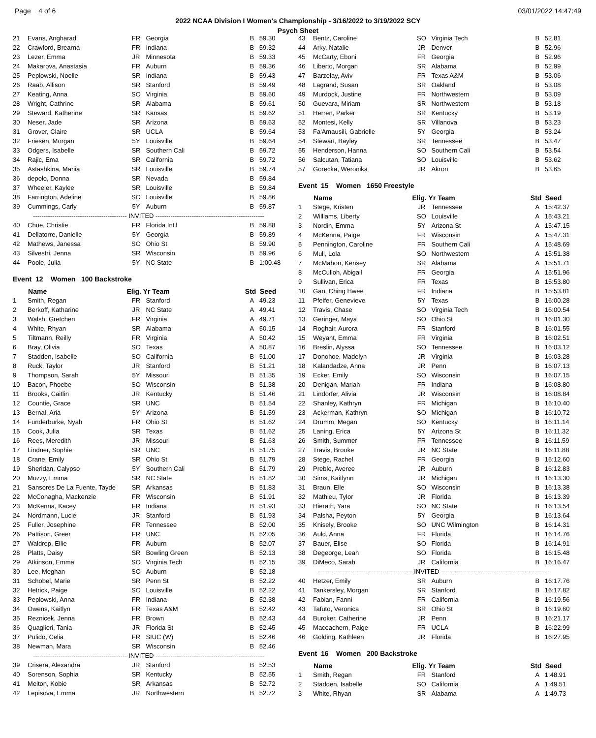Page 4 of 6 03/01/2022 14:47:49
2022 NCAA Division I Women's Championship - 3/16/2022 to 3/19/2022 SCY
Psych Sheet
| 21 | Evans, Angharad | FR | Georgia | B | 59.30 |
| 22 | Crawford, Brearna | FR | Indiana | B | 59.32 |
| 23 | Lezer, Emma | JR | Minnesota | B | 59.33 |
| 24 | Makarova, Anastasia | FR | Auburn | B | 59.36 |
| 25 | Peplowski, Noelle | SR | Indiana | B | 59.43 |
| 26 | Raab, Allison | SR | Stanford | B | 59.49 |
| 27 | Keating, Anna | SO | Virginia | B | 59.60 |
| 28 | Wright, Cathrine | SR | Alabama | B | 59.61 |
| 29 | Steward, Katherine | SR | Kansas | B | 59.62 |
| 30 | Neser, Jade | SR | Arizona | B | 59.63 |
| 31 | Grover, Claire | SR | UCLA | B | 59.64 |
| 32 | Friesen, Morgan | 5Y | Louisville | B | 59.64 |
| 33 | Odgers, Isabelle | SR | Southern Cali | B | 59.72 |
| 34 | Rajic, Ema | SR | California | B | 59.72 |
| 35 | Astashkina, Mariia | SR | Louisville | B | 59.74 |
| 36 | depolo, Donna | SR | Nevada | B | 59.84 |
| 37 | Wheeler, Kaylee | SR | Louisville | B | 59.84 |
| 38 | Farrington, Adeline | SO | Louisville | B | 59.86 |
| 39 | Cummings, Carly | 5Y | Auburn | B | 59.87 |
| -------------------------------------------- INVITED --------------------------------------------------- | | | | | |
| 40 | Chue, Christie | FR | Florida Int'l | B | 59.88 |
| 41 | Dellatorre, Danielle | 5Y | Georgia | B | 59.89 |
| 42 | Mathews, Janessa | SO | Ohio St | B | 59.90 |
| 43 | Silvestri, Jenna | SR | Wisconsin | B | 59.96 |
| 44 | Poole, Julia | 5Y | NC State | B | 1:00.48 |
Event 12 Women 100 Backstroke
| | Name | Elig. Yr Team | | Std | Seed |
| --- | --- | --- | --- | --- | --- |
| 1 | Smith, Regan | FR | Stanford | A | 49.23 |
| 2 | Berkoff, Katharine | JR | NC State | A | 49.41 |
| 3 | Walsh, Gretchen | FR | Virginia | A | 49.71 |
| 4 | White, Rhyan | SR | Alabama | A | 50.15 |
| 5 | Tiltmann, Reilly | FR | Virginia | A | 50.42 |
| 6 | Bray, Olivia | SO | Texas | A | 50.87 |
| 7 | Stadden, Isabelle | SO | California | B | 51.00 |
| 8 | Ruck, Taylor | JR | Stanford | B | 51.21 |
| 9 | Thompson, Sarah | 5Y | Missouri | B | 51.35 |
| 10 | Bacon, Phoebe | SO | Wisconsin | B | 51.38 |
| 11 | Brooks, Caitlin | JR | Kentucky | B | 51.46 |
| 12 | Countie, Grace | SR | UNC | B | 51.54 |
| 13 | Bernal, Aria | 5Y | Arizona | B | 51.59 |
| 14 | Funderburke, Nyah | FR | Ohio St | B | 51.62 |
| 15 | Cook, Julia | SR | Texas | B | 51.62 |
| 16 | Rees, Meredith | JR | Missouri | B | 51.63 |
| 17 | Lindner, Sophie | SR | UNC | B | 51.75 |
| 18 | Crane, Emily | SR | Ohio St | B | 51.79 |
| 19 | Sheridan, Calypso | 5Y | Southern Cali | B | 51.79 |
| 20 | Muzzy, Emma | SR | NC State | B | 51.82 |
| 21 | Sansores De La Fuente, Tayde | SR | Arkansas | B | 51.83 |
| 22 | McConagha, Mackenzie | FR | Wisconsin | B | 51.91 |
| 23 | McKenna, Kacey | FR | Indiana | B | 51.93 |
| 24 | Nordmann, Lucie | JR | Stanford | B | 51.93 |
| 25 | Fuller, Josephine | FR | Tennessee | B | 52.00 |
| 26 | Pattison, Greer | FR | UNC | B | 52.05 |
| 27 | Waldrep, Ellie | FR | Auburn | B | 52.07 |
| 28 | Platts, Daisy | SR | Bowling Green | B | 52.13 |
| 29 | Atkinson, Emma | SO | Virginia Tech | B | 52.15 |
| 30 | Lee, Meghan | SO | Auburn | B | 52.18 |
| 31 | Schobel, Marie | SR | Penn St | B | 52.22 |
| 32 | Hetrick, Paige | SO | Louisville | B | 52.22 |
| 33 | Peplowski, Anna | FR | Indiana | B | 52.38 |
| 34 | Owens, Kaitlyn | FR | Texas A&M | B | 52.42 |
| 35 | Reznicek, Jenna | FR | Brown | B | 52.43 |
| 36 | Quaglieri, Tania | JR | Florida St | B | 52.45 |
| 37 | Pulido, Celia | FR | SIUC (W) | B | 52.46 |
| 38 | Newman, Mara | SR | Wisconsin | B | 52.46 |
| -------------------------------------------- INVITED --------------------------------------------------- | | | | | |
| 39 | Crisera, Alexandra | JR | Stanford | B | 52.53 |
| 40 | Sorenson, Sophia | SR | Kentucky | B | 52.55 |
| 41 | Melton, Kobie | SR | Arkansas | B | 52.72 |
| 42 | Lepisova, Emma | JR | Northwestern | B | 52.72 |
| 43 | Bentz, Caroline | SO | Virginia Tech | B | 52.81 |
| 44 | Arky, Natalie | JR | Denver | B | 52.96 |
| 45 | McCarty, Eboni | FR | Georgia | B | 52.96 |
| 46 | Liberto, Morgan | SR | Alabama | B | 52.99 |
| 47 | Barzelay, Aviv | FR | Texas A&M | B | 53.06 |
| 48 | Lagrand, Susan | SR | Oakland | B | 53.08 |
| 49 | Murdock, Justine | FR | Northwestern | B | 53.09 |
| 50 | Guevara, Miriam | SR | Northwestern | B | 53.18 |
| 51 | Herren, Parker | SR | Kentucky | B | 53.19 |
| 52 | Montesi, Kelly | SR | Villanova | B | 53.23 |
| 53 | Fa'Amausili, Gabrielle | 5Y | Georgia | B | 53.24 |
| 54 | Stewart, Bayley | SR | Tennessee | B | 53.47 |
| 55 | Henderson, Hanna | SO | Southern Cali | B | 53.54 |
| 56 | Salcutan, Tatiana | SO | Louisville | B | 53.62 |
| 57 | Gorecka, Weronika | JR | Akron | B | 53.65 |
Event 15 Women 1650 Freestyle
| | Name | Elig. Yr Team | | Std | Seed |
| --- | --- | --- | --- | --- | --- |
| 1 | Stege, Kristen | JR | Tennessee | A | 15:42.37 |
| 2 | Williams, Liberty | SO | Louisville | A | 15:43.21 |
| 3 | Nordin, Emma | 5Y | Arizona St | A | 15:47.15 |
| 4 | McKenna, Paige | FR | Wisconsin | A | 15:47.31 |
| 5 | Pennington, Caroline | FR | Southern Cali | A | 15:48.69 |
| 6 | Mull, Lola | SO | Northwestern | A | 15:51.38 |
| 7 | McMahon, Kensey | SR | Alabama | A | 15:51.71 |
| 8 | McCulloh, Abigail | FR | Georgia | A | 15:51.96 |
| 9 | Sullivan, Erica | FR | Texas | B | 15:53.80 |
| 10 | Gan, Ching Hwee | FR | Indiana | B | 15:53.81 |
| 11 | Pfeifer, Genevieve | 5Y | Texas | B | 16:00.28 |
| 12 | Travis, Chase | SO | Virginia Tech | B | 16:00.54 |
| 13 | Geringer, Maya | SO | Ohio St | B | 16:01.30 |
| 14 | Roghair, Aurora | FR | Stanford | B | 16:01.55 |
| 15 | Weyant, Emma | FR | Virginia | B | 16:02.51 |
| 16 | Breslin, Alyssa | SO | Tennessee | B | 16:03.12 |
| 17 | Donohoe, Madelyn | JR | Virginia | B | 16:03.28 |
| 18 | Kalandadze, Anna | JR | Penn | B | 16:07.13 |
| 19 | Ecker, Emily | SO | Wisconsin | B | 16:07.15 |
| 20 | Denigan, Mariah | FR | Indiana | B | 16:08.80 |
| 21 | Lindorfer, Alivia | JR | Wisconsin | B | 16:08.84 |
| 22 | Shanley, Kathryn | FR | Michigan | B | 16:10.40 |
| 23 | Ackerman, Kathryn | SO | Michigan | B | 16:10.72 |
| 24 | Drumm, Megan | SO | Kentucky | B | 16:11.14 |
| 25 | Laning, Erica | 5Y | Arizona St | B | 16:11.32 |
| 26 | Smith, Summer | FR | Tennessee | B | 16:11.59 |
| 27 | Travis, Brooke | JR | NC State | B | 16:11.88 |
| 28 | Stege, Rachel | FR | Georgia | B | 16:12.60 |
| 29 | Preble, Averee | JR | Auburn | B | 16:12.83 |
| 30 | Sims, Kaitlynn | JR | Michigan | B | 16:13.30 |
| 31 | Braun, Elle | SO | Wisconsin | B | 16:13.38 |
| 32 | Mathieu, Tylor | JR | Florida | B | 16:13.39 |
| 33 | Hierath, Yara | SO | NC State | B | 16:13.54 |
| 34 | Palsha, Peyton | 5Y | Georgia | B | 16:13.64 |
| 35 | Knisely, Brooke | SO | UNC Wilmington | B | 16:14.31 |
| 36 | Auld, Anna | FR | Florida | B | 16:14.76 |
| 37 | Bauer, Elise | SO | Florida | B | 16:14.91 |
| 38 | Degeorge, Leah | SO | Florida | B | 16:15.48 |
| 39 | DiMeco, Sarah | JR | California | B | 16:16.47 |
| -------------------------------------------- INVITED --------------------------------------------------- | | | | | |
| 40 | Hetzer, Emily | SR | Auburn | B | 16:17.76 |
| 41 | Tankersley, Morgan | SR | Stanford | B | 16:17.82 |
| 42 | Fabian, Fanni | FR | California | B | 16:19.56 |
| 43 | Tafuto, Veronica | SR | Ohio St | B | 16:19.60 |
| 44 | Buroker, Catherine | JR | Penn | B | 16:21.17 |
| 45 | Maceachern, Paige | FR | UCLA | B | 16:22.99 |
| 46 | Golding, Kathleen | JR | Florida | B | 16:27.95 |
Event 16 Women 200 Backstroke
| | Name | Elig. Yr Team | | Std | Seed |
| --- | --- | --- | --- | --- | --- |
| 1 | Smith, Regan | FR | Stanford | A | 1:48.91 |
| 2 | Stadden, Isabelle | SO | California | A | 1:49.51 |
| 3 | White, Rhyan | SR | Alabama | A | 1:49.73 |